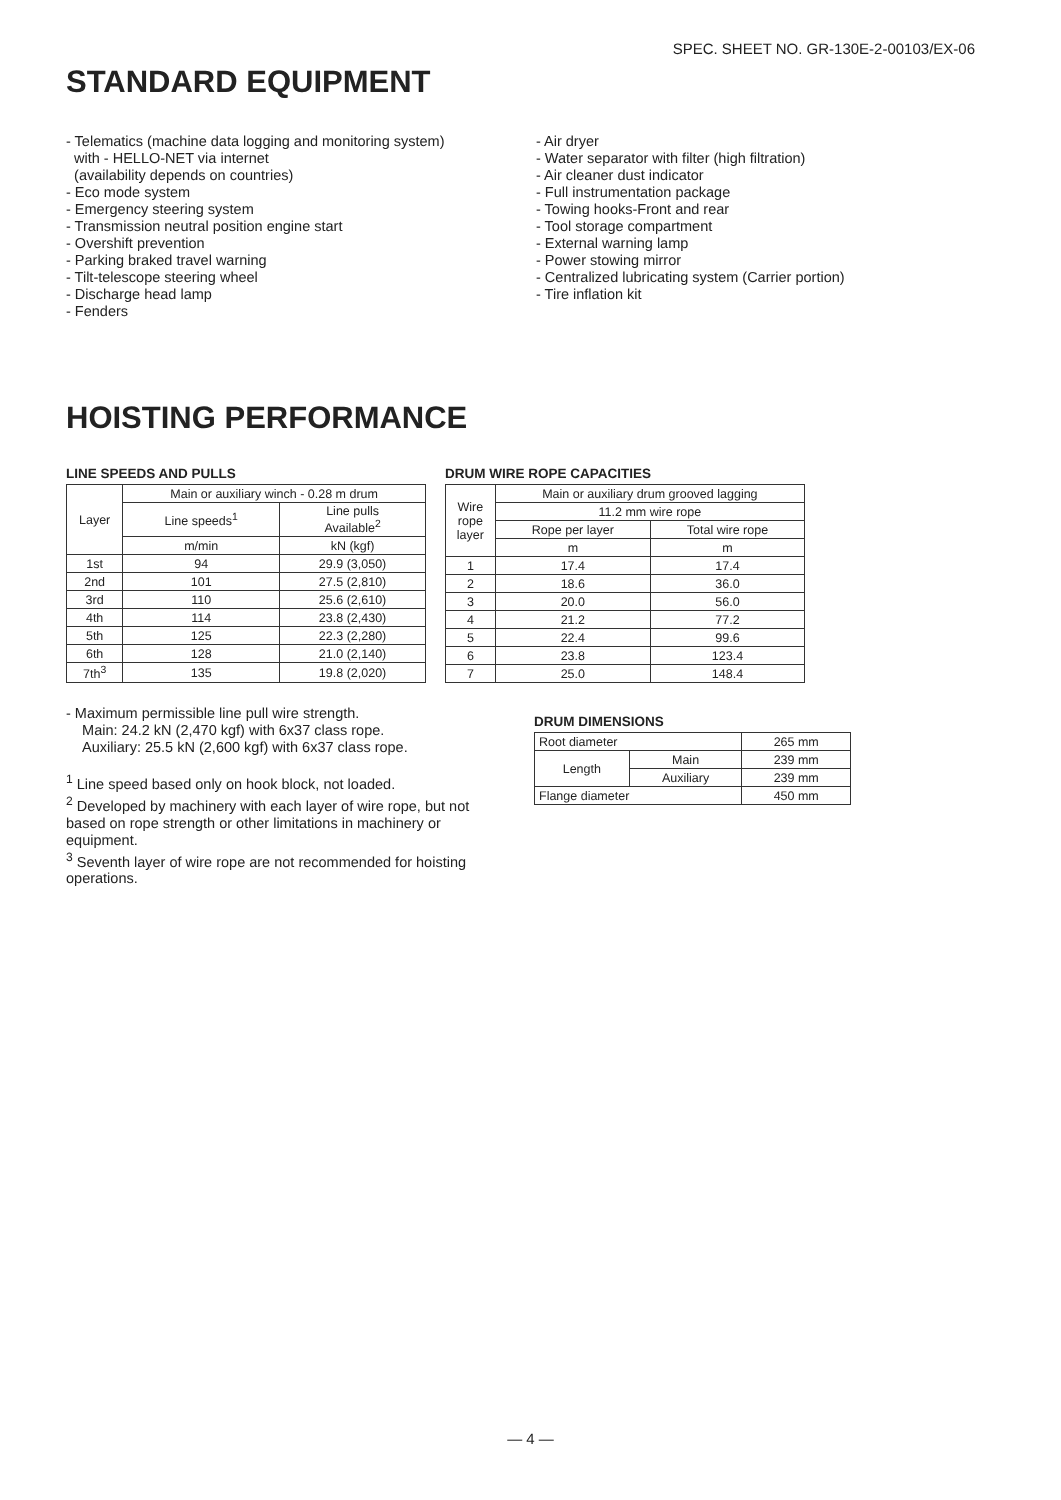SPEC. SHEET NO. GR-130E-2-00103/EX-06
STANDARD EQUIPMENT
- Telematics (machine data logging and monitoring system) with - HELLO-NET via internet (availability depends on countries) - Eco mode system - Emergency steering system - Transmission neutral position engine start - Overshift prevention - Parking braked travel warning - Tilt-telescope steering wheel - Discharge head lamp - Fenders
- Air dryer - Water separator with filter (high filtration) - Air cleaner dust indicator - Full instrumentation package - Towing hooks-Front and rear - Tool storage compartment - External warning lamp - Power stowing mirror - Centralized lubricating system (Carrier portion) - Tire inflation kit
HOISTING PERFORMANCE
LINE SPEEDS AND PULLS
| Layer | Main or auxiliary winch - 0.28 m drum | |
| --- | --- | --- |
| | Line speeds<sup>1</sup> | Line pulls Available<sup>2</sup> |
| | m/min | kN (kgf) |
| 1st | 94 | 29.9 (3,050) |
| 2nd | 101 | 27.5 (2,810) |
| 3rd | 110 | 25.6 (2,610) |
| 4th | 114 | 23.8 (2,430) |
| 5th | 125 | 22.3 (2,280) |
| 6th | 128 | 21.0 (2,140) |
| 7th<sup>3</sup> | 135 | 19.8 (2,020) |
DRUM WIRE ROPE CAPACITIES
| Wire rope layer | Main or auxiliary drum grooved lagging | |
| --- | --- | --- |
| | 11.2 mm wire rope | |
| | Rope per layer | Total wire rope |
| | m | m |
| 1 | 17.4 | 17.4 |
| 2 | 18.6 | 36.0 |
| 3 | 20.0 | 56.0 |
| 4 | 21.2 | 77.2 |
| 5 | 22.4 | 99.6 |
| 6 | 23.8 | 123.4 |
| 7 | 25.0 | 148.4 |
- Maximum permissible line pull wire strength.
Main: 24.2 kN (2,470 kgf) with 6x37 class rope.
Auxiliary: 25.5 kN (2,600 kgf) with 6x37 class rope.
<sup>1</sup> Line speed based only on hook block, not loaded.
<sup>2</sup> Developed by machinery with each layer of wire rope, but not based on rope strength or other limitations in machinery or equipment.
<sup>3</sup> Seventh layer of wire rope are not recommended for hoisting operations.
DRUM DIMENSIONS
| Root diameter | | 265 mm |
| Length | Main | 239 mm |
| | Auxiliary | 239 mm |
| Flange diameter | | 450 mm |
— 4 —